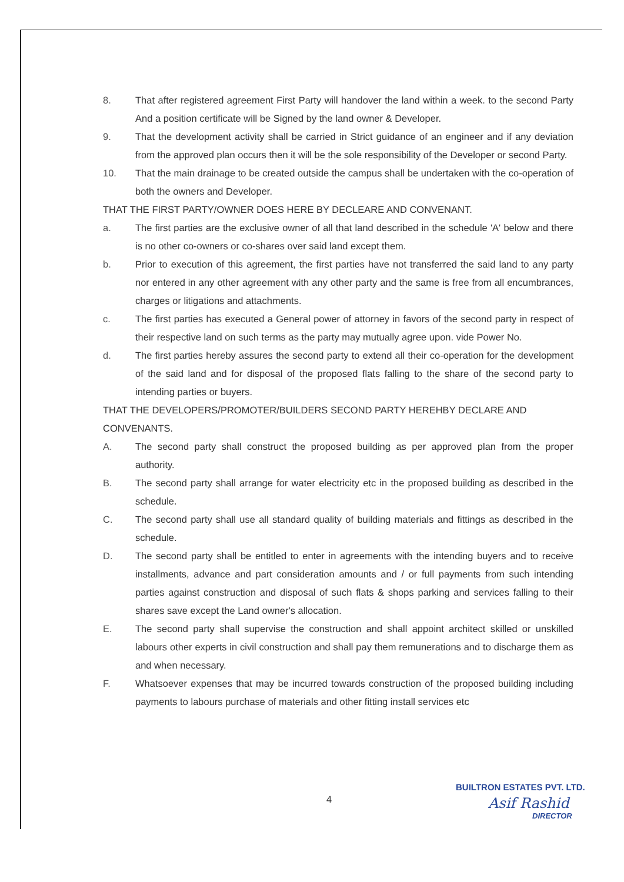8. That after registered agreement First Party will handover the land within a week. to the second Party And a position certificate will be Signed by the land owner & Developer.
9. That the development activity shall be carried in Strict guidance of an engineer and if any deviation from the approved plan occurs then it will be the sole responsibility of the Developer or second Party.
10. That the main drainage to be created outside the campus shall be undertaken with the co-operation of both the owners and Developer.
THAT THE FIRST PARTY/OWNER DOES HERE BY DECLEARE AND CONVENANT.
a. The first parties are the exclusive owner of all that land described in the schedule 'A' below and there is no other co-owners or co-shares over said land except them.
b. Prior to execution of this agreement, the first parties have not transferred the said land to any party nor entered in any other agreement with any other party and the same is free from all encumbrances, charges or litigations and attachments.
c. The first parties has executed a General power of attorney in favors of the second party in respect of their respective land on such terms as the party may mutually agree upon. vide Power No.
d. The first parties hereby assures the second party to extend all their co-operation for the development of the said land and for disposal of the proposed flats falling to the share of the second party to intending parties or buyers.
THAT THE DEVELOPERS/PROMOTER/BUILDERS SECOND PARTY HEREHBY DECLARE AND CONVENANTS.
A. The second party shall construct the proposed building as per approved plan from the proper authority.
B. The second party shall arrange for water electricity etc in the proposed building as described in the schedule.
C. The second party shall use all standard quality of building materials and fittings as described in the schedule.
D. The second party shall be entitled to enter in agreements with the intending buyers and to receive installments, advance and part consideration amounts and / or full payments from such intending parties against construction and disposal of such flats & shops parking and services falling to their shares save except the Land owner's allocation.
E. The second party shall supervise the construction and shall appoint architect skilled or unskilled labours other experts in civil construction and shall pay them remunerations and to discharge them as and when necessary.
F. Whatsoever expenses that may be incurred towards construction of the proposed building including payments to labours purchase of materials and other fitting install services etc
BUILTRON ESTATES PVT. LTD.
4 Asif Rashid
DIRECTOR